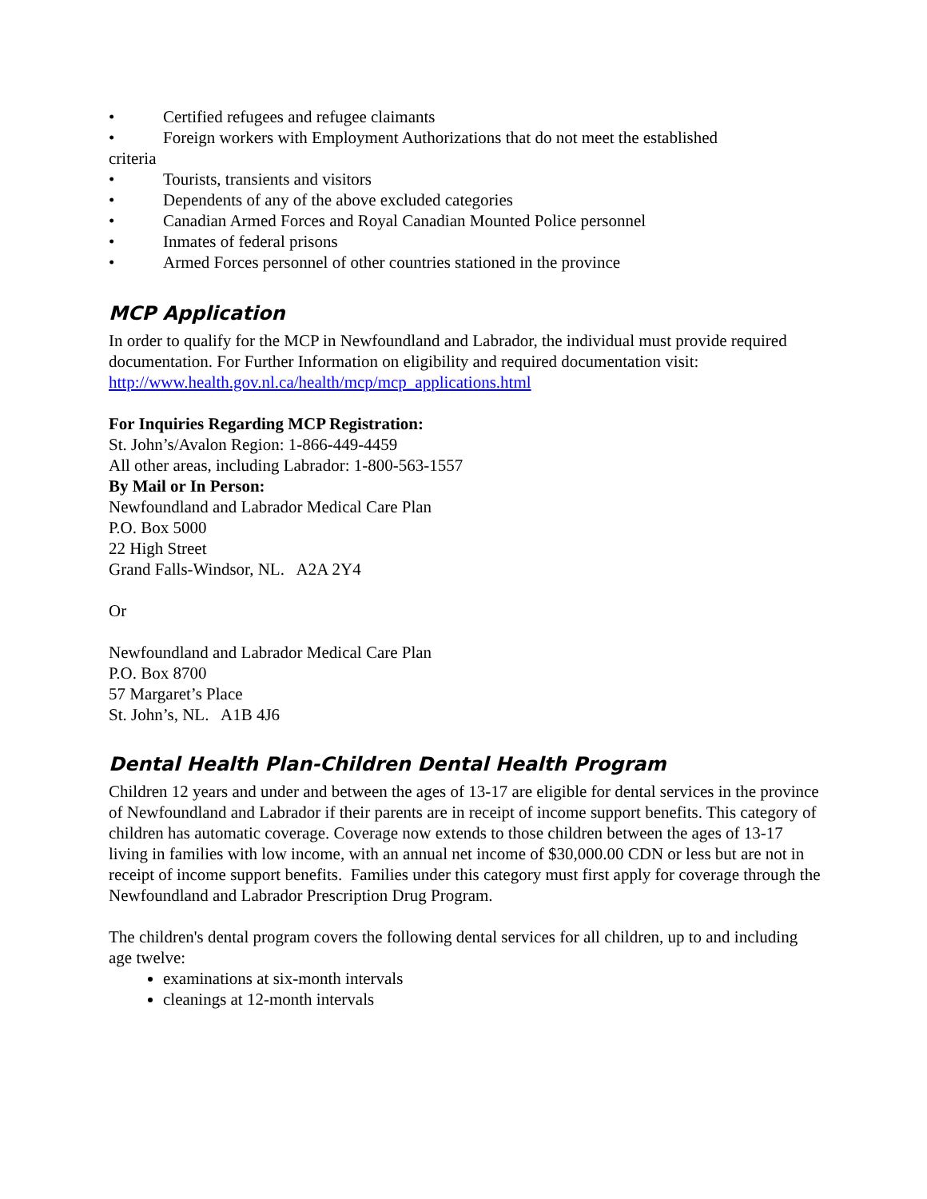• Certified refugees and refugee claimants
• Foreign workers with Employment Authorizations that do not meet the established
criteria
• Tourists, transients and visitors
• Dependents of any of the above excluded categories
• Canadian Armed Forces and Royal Canadian Mounted Police personnel
• Inmates of federal prisons
• Armed Forces personnel of other countries stationed in the province
MCP Application
In order to qualify for the MCP in Newfoundland and Labrador, the individual must provide required documentation. For Further Information on eligibility and required documentation visit: http://www.health.gov.nl.ca/health/mcp/mcp_applications.html
For Inquiries Regarding MCP Registration:
St. John’s/Avalon Region: 1-866-449-4459
All other areas, including Labrador: 1-800-563-1557
By Mail or In Person:
Newfoundland and Labrador Medical Care Plan
P.O. Box 5000
22 High Street
Grand Falls-Windsor, NL. A2A 2Y4
Or
Newfoundland and Labrador Medical Care Plan
P.O. Box 8700
57 Margaret’s Place
St. John’s, NL. A1B 4J6
Dental Health Plan-Children Dental Health Program
Children 12 years and under and between the ages of 13-17 are eligible for dental services in the province of Newfoundland and Labrador if their parents are in receipt of income support benefits. This category of children has automatic coverage. Coverage now extends to those children between the ages of 13-17 living in families with low income, with an annual net income of $30,000.00 CDN or less but are not in receipt of income support benefits. Families under this category must first apply for coverage through the Newfoundland and Labrador Prescription Drug Program.
The children's dental program covers the following dental services for all children, up to and including age twelve:
examinations at six-month intervals
cleanings at 12-month intervals